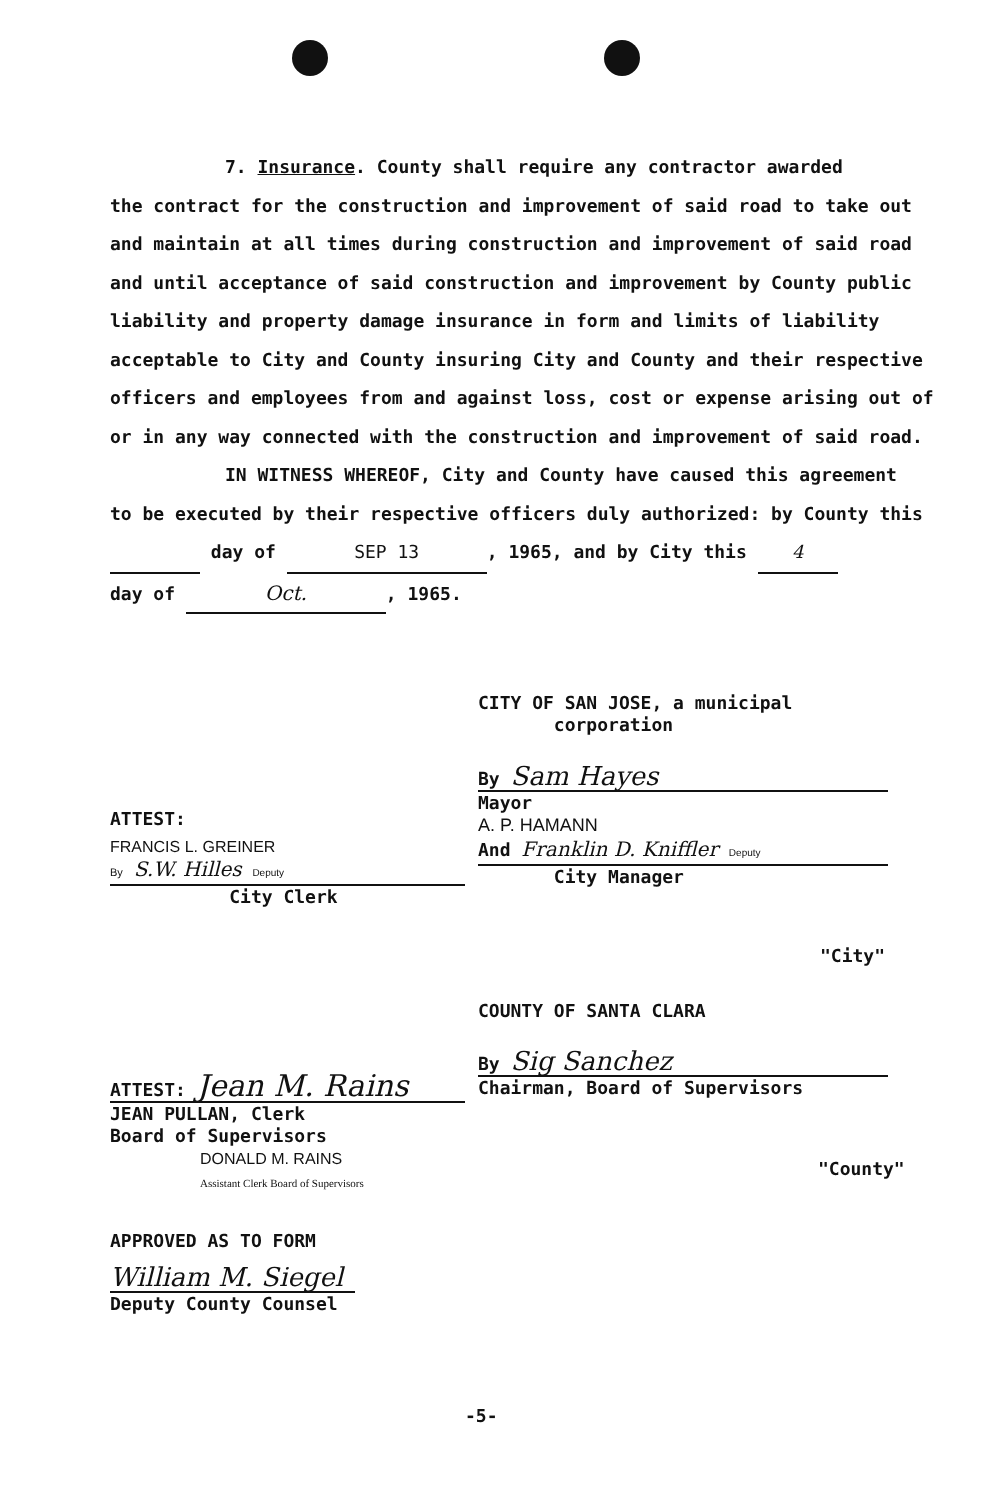7. Insurance. County shall require any contractor awarded
the contract for the construction and improvement of said road to take out and maintain at all times during construction and improvement of said road and until acceptance of said construction and improvement by County public liability and property damage insurance in form and limits of liability acceptable to City and County insuring City and County and their respective officers and employees from and against loss, cost or expense arising out of or in any way connected with the construction and improvement of said road.
IN WITNESS WHEREOF, City and County have caused this agreement
to be executed by their respective officers duly authorized: by County this day of SEP 13, 1965, and by City this 4
day of Oct., 1965.
CITY OF SAN JOSE, a municipal
corporation
By Sam Hayes
Mayor
A. P. HAMANN
And Franklin D. Kniffler Deputy
City Manager
ATTEST:
FRANCIS L. GREINER
By S.W. Hilles Deputy
City Clerk
"City"
COUNTY OF SANTA CLARA
By Sig Sanchez
Chairman, Board of Supervisors
ATTEST: Jean M. Rains
JEAN PULLAN, Clerk
Board of Supervisors
DONALD M. RAINS
Assistant Clerk Board of Supervisors
"County"
APPROVED AS TO FORM
William M. Siegel
Deputy County Counsel
-5-